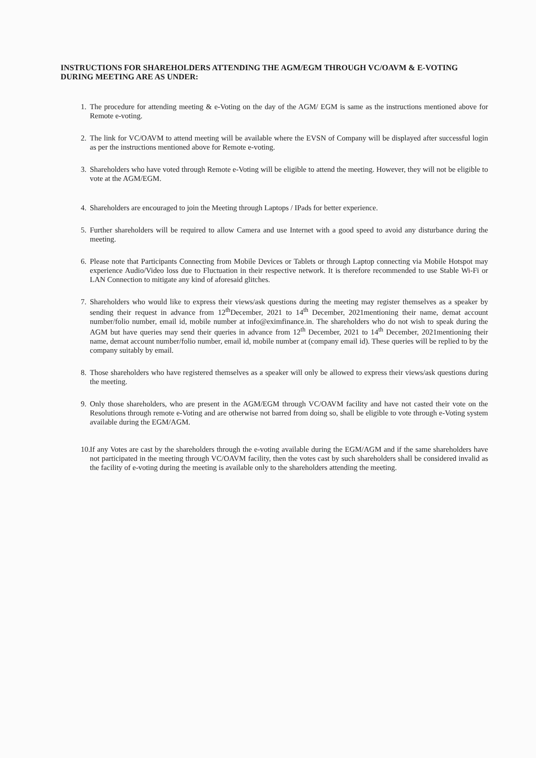INSTRUCTIONS FOR SHAREHOLDERS ATTENDING THE AGM/EGM THROUGH VC/OAVM & E-VOTING DURING MEETING ARE AS UNDER:
1. The procedure for attending meeting & e-Voting on the day of the AGM/ EGM is same as the instructions mentioned above for Remote e-voting.
2. The link for VC/OAVM to attend meeting will be available where the EVSN of Company will be displayed after successful login as per the instructions mentioned above for Remote e-voting.
3. Shareholders who have voted through Remote e-Voting will be eligible to attend the meeting. However, they will not be eligible to vote at the AGM/EGM.
4. Shareholders are encouraged to join the Meeting through Laptops / IPads for better experience.
5. Further shareholders will be required to allow Camera and use Internet with a good speed to avoid any disturbance during the meeting.
6. Please note that Participants Connecting from Mobile Devices or Tablets or through Laptop connecting via Mobile Hotspot may experience Audio/Video loss due to Fluctuation in their respective network. It is therefore recommended to use Stable Wi-Fi or LAN Connection to mitigate any kind of aforesaid glitches.
7. Shareholders who would like to express their views/ask questions during the meeting may register themselves as a speaker by sending their request in advance from 12<sup>th</sup>December, 2021 to 14<sup>th</sup> December, 2021mentioning their name, demat account number/folio number, email id, mobile number at info@eximfinance.in. The shareholders who do not wish to speak during the AGM but have queries may send their queries in advance from 12<sup>th</sup> December, 2021 to 14<sup>th</sup> December, 2021mentioning their name, demat account number/folio number, email id, mobile number at (company email id). These queries will be replied to by the company suitably by email.
8. Those shareholders who have registered themselves as a speaker will only be allowed to express their views/ask questions during the meeting.
9. Only those shareholders, who are present in the AGM/EGM through VC/OAVM facility and have not casted their vote on the Resolutions through remote e-Voting and are otherwise not barred from doing so, shall be eligible to vote through e-Voting system available during the EGM/AGM.
10. If any Votes are cast by the shareholders through the e-voting available during the EGM/AGM and if the same shareholders have not participated in the meeting through VC/OAVM facility, then the votes cast by such shareholders shall be considered invalid as the facility of e-voting during the meeting is available only to the shareholders attending the meeting.